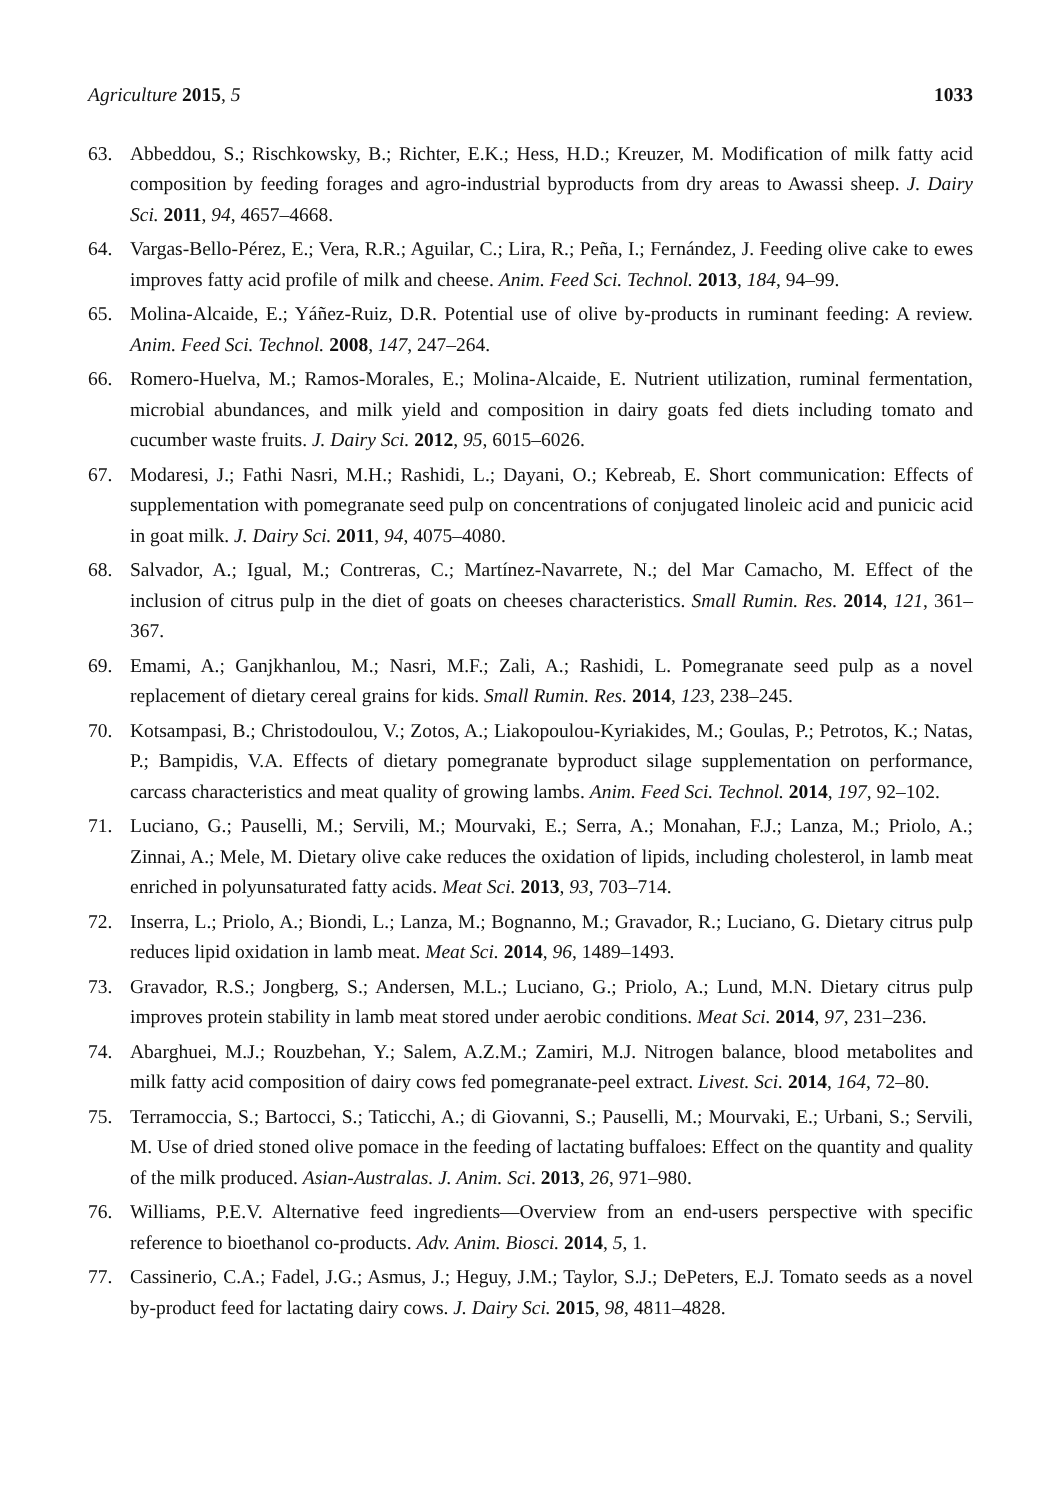Agriculture 2015, 5 1033
63. Abbeddou, S.; Rischkowsky, B.; Richter, E.K.; Hess, H.D.; Kreuzer, M. Modification of milk fatty acid composition by feeding forages and agro-industrial byproducts from dry areas to Awassi sheep. J. Dairy Sci. 2011, 94, 4657–4668.
64. Vargas-Bello-Pérez, E.; Vera, R.R.; Aguilar, C.; Lira, R.; Peña, I.; Fernández, J. Feeding olive cake to ewes improves fatty acid profile of milk and cheese. Anim. Feed Sci. Technol. 2013, 184, 94–99.
65. Molina-Alcaide, E.; Yáñez-Ruiz, D.R. Potential use of olive by-products in ruminant feeding: A review. Anim. Feed Sci. Technol. 2008, 147, 247–264.
66. Romero-Huelva, M.; Ramos-Morales, E.; Molina-Alcaide, E. Nutrient utilization, ruminal fermentation, microbial abundances, and milk yield and composition in dairy goats fed diets including tomato and cucumber waste fruits. J. Dairy Sci. 2012, 95, 6015–6026.
67. Modaresi, J.; Fathi Nasri, M.H.; Rashidi, L.; Dayani, O.; Kebreab, E. Short communication: Effects of supplementation with pomegranate seed pulp on concentrations of conjugated linoleic acid and punicic acid in goat milk. J. Dairy Sci. 2011, 94, 4075–4080.
68. Salvador, A.; Igual, M.; Contreras, C.; Martínez-Navarrete, N.; del Mar Camacho, M. Effect of the inclusion of citrus pulp in the diet of goats on cheeses characteristics. Small Rumin. Res. 2014, 121, 361–367.
69. Emami, A.; Ganjkhanlou, M.; Nasri, M.F.; Zali, A.; Rashidi, L. Pomegranate seed pulp as a novel replacement of dietary cereal grains for kids. Small Rumin. Res. 2014, 123, 238–245.
70. Kotsampasi, B.; Christodoulou, V.; Zotos, A.; Liakopoulou-Kyriakides, M.; Goulas, P.; Petrotos, K.; Natas, P.; Bampidis, V.A. Effects of dietary pomegranate byproduct silage supplementation on performance, carcass characteristics and meat quality of growing lambs. Anim. Feed Sci. Technol. 2014, 197, 92–102.
71. Luciano, G.; Pauselli, M.; Servili, M.; Mourvaki, E.; Serra, A.; Monahan, F.J.; Lanza, M.; Priolo, A.; Zinnai, A.; Mele, M. Dietary olive cake reduces the oxidation of lipids, including cholesterol, in lamb meat enriched in polyunsaturated fatty acids. Meat Sci. 2013, 93, 703–714.
72. Inserra, L.; Priolo, A.; Biondi, L.; Lanza, M.; Bognanno, M.; Gravador, R.; Luciano, G. Dietary citrus pulp reduces lipid oxidation in lamb meat. Meat Sci. 2014, 96, 1489–1493.
73. Gravador, R.S.; Jongberg, S.; Andersen, M.L.; Luciano, G.; Priolo, A.; Lund, M.N. Dietary citrus pulp improves protein stability in lamb meat stored under aerobic conditions. Meat Sci. 2014, 97, 231–236.
74. Abarghuei, M.J.; Rouzbehan, Y.; Salem, A.Z.M.; Zamiri, M.J. Nitrogen balance, blood metabolites and milk fatty acid composition of dairy cows fed pomegranate-peel extract. Livest. Sci. 2014, 164, 72–80.
75. Terramoccia, S.; Bartocci, S.; Taticchi, A.; di Giovanni, S.; Pauselli, M.; Mourvaki, E.; Urbani, S.; Servili, M. Use of dried stoned olive pomace in the feeding of lactating buffaloes: Effect on the quantity and quality of the milk produced. Asian-Australas. J. Anim. Sci. 2013, 26, 971–980.
76. Williams, P.E.V. Alternative feed ingredients—Overview from an end-users perspective with specific reference to bioethanol co-products. Adv. Anim. Biosci. 2014, 5, 1.
77. Cassinerio, C.A.; Fadel, J.G.; Asmus, J.; Heguy, J.M.; Taylor, S.J.; DePeters, E.J. Tomato seeds as a novel by-product feed for lactating dairy cows. J. Dairy Sci. 2015, 98, 4811–4828.